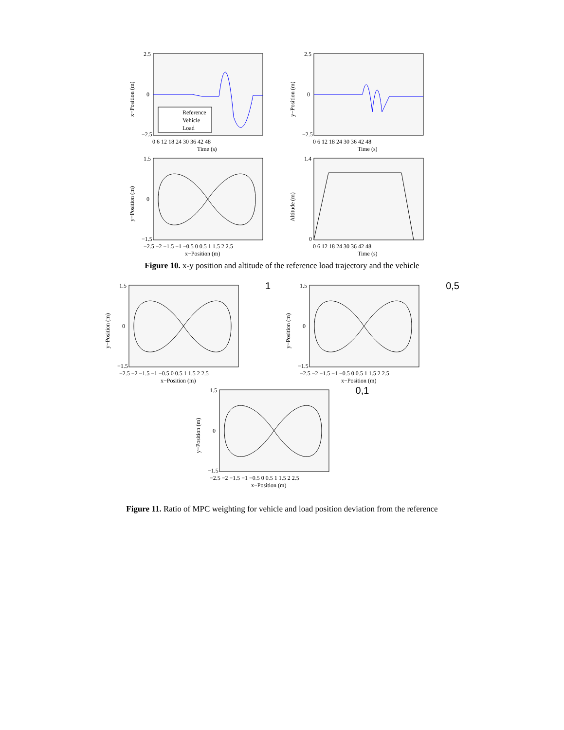2.5
0
−2.5
0 6 12 18 24 30 36 42 48
Time (s)
x−Position (m)
Reference
Vehicle
Load
2.5
0
−2.5
0 6 12 18 24 30 36 42 48
Time (s)
y−Position (m)
1.5
0
−1.5
−2.5 −2 −1.5 −1 −0.5 0 0.5 1 1.5 2 2.5
x−Position (m)
y−Position (m)
1.4
0
0 6 12 18 24 30 36 42 48
Time (s)
Altitude (m)
Figure 10. x-y position and altitude of the reference load trajectory and the vehicle
1.5
0
−1.5
−2.5 −2 −1.5 −1 −0.5 0 0.5 1 1.5 2 2.5
x−Position (m)
y−Position (m)
1
1.5
0
−1.5
−2.5 −2 −1.5 −1 −0.5 0 0.5 1 1.5 2 2.5
x−Position (m)
y−Position (m)
0,5
1.5
0
−1.5
−2.5 −2 −1.5 −1 −0.5 0 0.5 1 1.5 2 2.5
x−Position (m)
y−Position (m)
0,1
Figure 11. Ratio of MPC weighting for vehicle and load position deviation from the reference